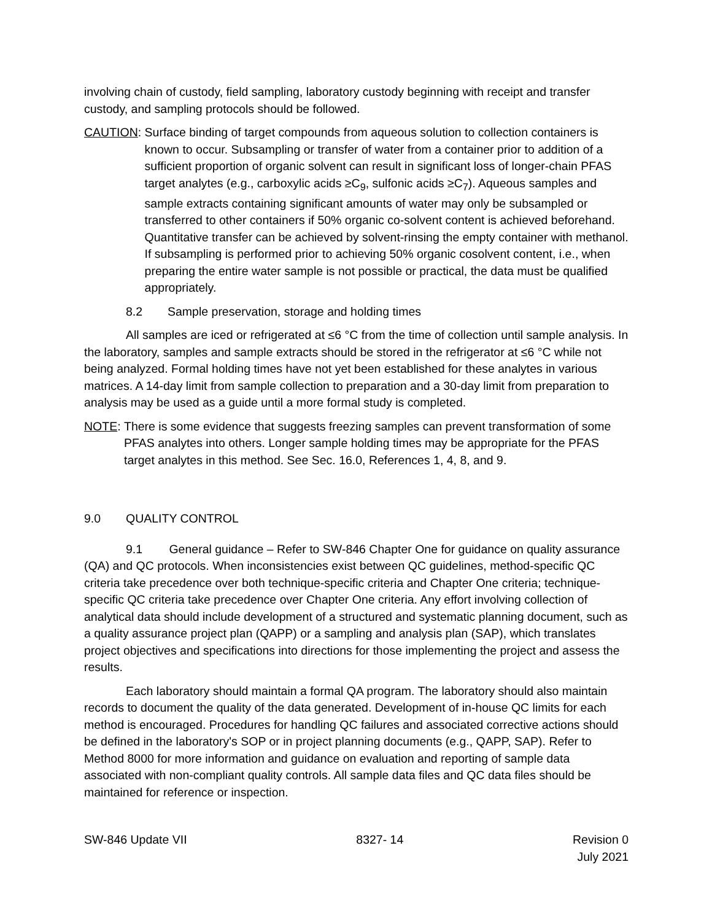involving chain of custody, field sampling, laboratory custody beginning with receipt and transfer custody, and sampling protocols should be followed.
CAUTION: Surface binding of target compounds from aqueous solution to collection containers is known to occur. Subsampling or transfer of water from a container prior to addition of a sufficient proportion of organic solvent can result in significant loss of longer-chain PFAS target analytes (e.g., carboxylic acids ≥C<sub>9</sub>, sulfonic acids ≥C<sub>7</sub>). Aqueous samples and sample extracts containing significant amounts of water may only be subsampled or transferred to other containers if 50% organic co-solvent content is achieved beforehand. Quantitative transfer can be achieved by solvent-rinsing the empty container with methanol. If subsampling is performed prior to achieving 50% organic cosolvent content, i.e., when preparing the entire water sample is not possible or practical, the data must be qualified appropriately.
8.2 Sample preservation, storage and holding times
All samples are iced or refrigerated at ≤6 °C from the time of collection until sample analysis. In the laboratory, samples and sample extracts should be stored in the refrigerator at ≤6 °C while not being analyzed. Formal holding times have not yet been established for these analytes in various matrices. A 14-day limit from sample collection to preparation and a 30-day limit from preparation to analysis may be used as a guide until a more formal study is completed.
NOTE: There is some evidence that suggests freezing samples can prevent transformation of some PFAS analytes into others. Longer sample holding times may be appropriate for the PFAS target analytes in this method. See Sec. 16.0, References 1, 4, 8, and 9.
9.0 QUALITY CONTROL
9.1 General guidance – Refer to SW-846 Chapter One for guidance on quality assurance (QA) and QC protocols. When inconsistencies exist between QC guidelines, method-specific QC criteria take precedence over both technique-specific criteria and Chapter One criteria; technique-specific QC criteria take precedence over Chapter One criteria. Any effort involving collection of analytical data should include development of a structured and systematic planning document, such as a quality assurance project plan (QAPP) or a sampling and analysis plan (SAP), which translates project objectives and specifications into directions for those implementing the project and assess the results.
Each laboratory should maintain a formal QA program. The laboratory should also maintain records to document the quality of the data generated. Development of in-house QC limits for each method is encouraged. Procedures for handling QC failures and associated corrective actions should be defined in the laboratory's SOP or in project planning documents (e.g., QAPP, SAP). Refer to Method 8000 for more information and guidance on evaluation and reporting of sample data associated with non-compliant quality controls. All sample data files and QC data files should be maintained for reference or inspection.
SW-846 Update VII 8327- 14 Revision 0
July 2021